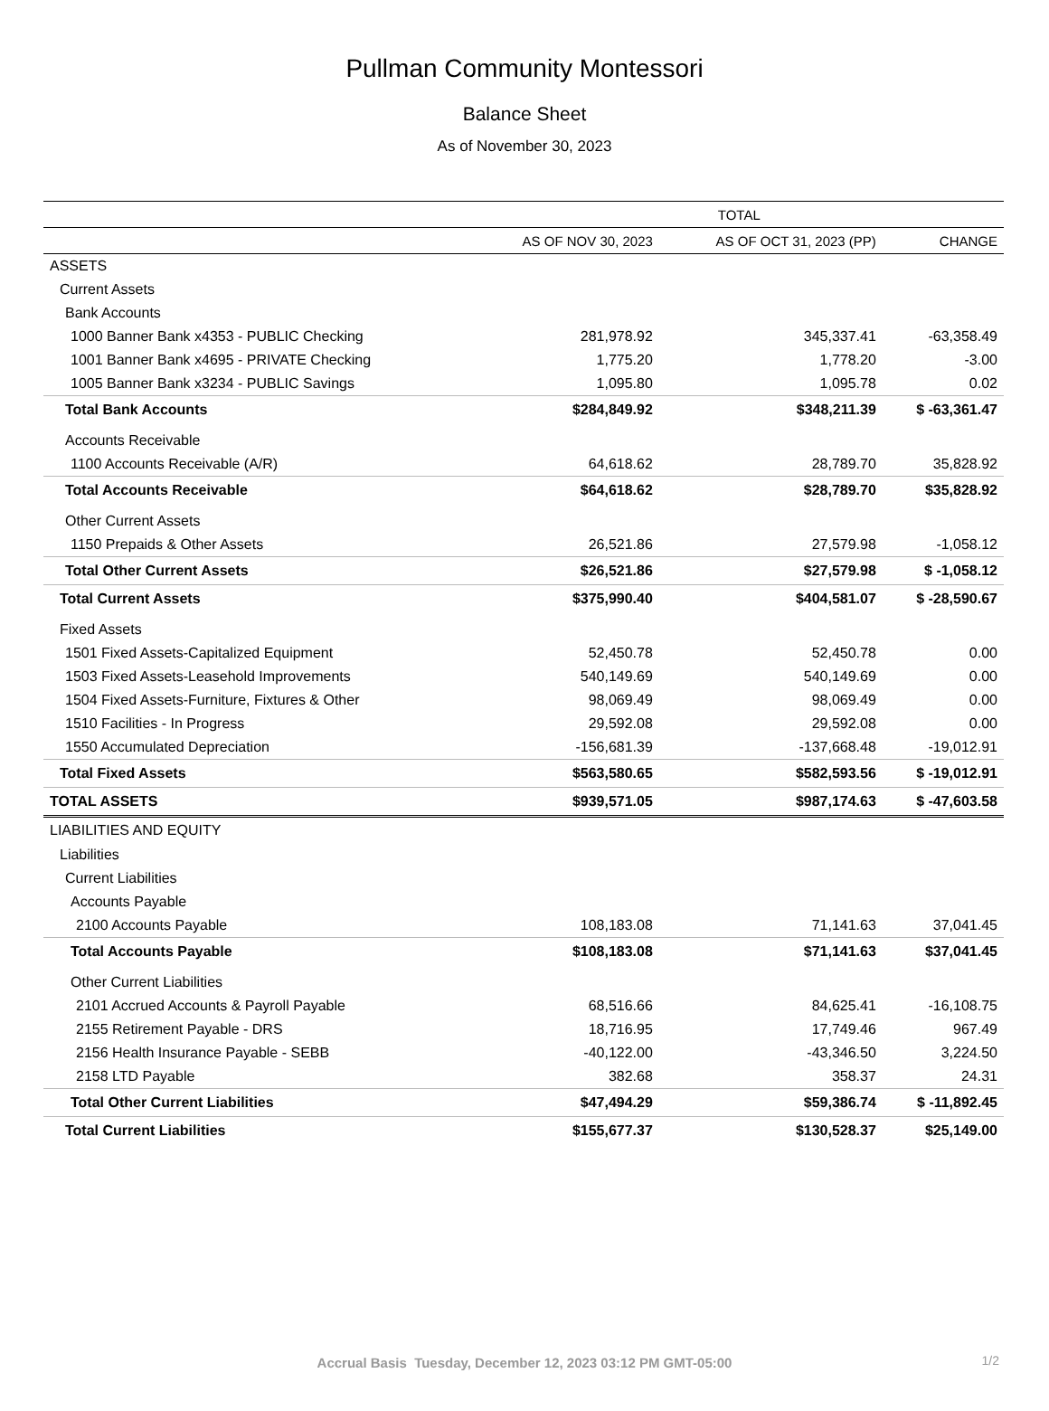Pullman Community Montessori
Balance Sheet
As of November 30, 2023
| | TOTAL | | |
| --- | --- | --- | --- |
| | AS OF NOV 30, 2023 | AS OF OCT 31, 2023 (PP) | CHANGE |
| ASSETS | | | |
| Current Assets | | | |
| Bank Accounts | | | |
| 1000 Banner Bank x4353 - PUBLIC Checking | 281,978.92 | 345,337.41 | -63,358.49 |
| 1001 Banner Bank x4695 - PRIVATE Checking | 1,775.20 | 1,778.20 | -3.00 |
| 1005 Banner Bank x3234 - PUBLIC Savings | 1,095.80 | 1,095.78 | 0.02 |
| Total Bank Accounts | $284,849.92 | $348,211.39 | $ -63,361.47 |
| Accounts Receivable | | | |
| 1100 Accounts Receivable (A/R) | 64,618.62 | 28,789.70 | 35,828.92 |
| Total Accounts Receivable | $64,618.62 | $28,789.70 | $35,828.92 |
| Other Current Assets | | | |
| 1150 Prepaids & Other Assets | 26,521.86 | 27,579.98 | -1,058.12 |
| Total Other Current Assets | $26,521.86 | $27,579.98 | $ -1,058.12 |
| Total Current Assets | $375,990.40 | $404,581.07 | $ -28,590.67 |
| Fixed Assets | | | |
| 1501 Fixed Assets-Capitalized Equipment | 52,450.78 | 52,450.78 | 0.00 |
| 1503 Fixed Assets-Leasehold Improvements | 540,149.69 | 540,149.69 | 0.00 |
| 1504 Fixed Assets-Furniture, Fixtures & Other | 98,069.49 | 98,069.49 | 0.00 |
| 1510 Facilities - In Progress | 29,592.08 | 29,592.08 | 0.00 |
| 1550 Accumulated Depreciation | -156,681.39 | -137,668.48 | -19,012.91 |
| Total Fixed Assets | $563,580.65 | $582,593.56 | $ -19,012.91 |
| TOTAL ASSETS | $939,571.05 | $987,174.63 | $ -47,603.58 |
| LIABILITIES AND EQUITY | | | |
| Liabilities | | | |
| Current Liabilities | | | |
| Accounts Payable | | | |
| 2100 Accounts Payable | 108,183.08 | 71,141.63 | 37,041.45 |
| Total Accounts Payable | $108,183.08 | $71,141.63 | $37,041.45 |
| Other Current Liabilities | | | |
| 2101 Accrued Accounts & Payroll Payable | 68,516.66 | 84,625.41 | -16,108.75 |
| 2155 Retirement Payable - DRS | 18,716.95 | 17,749.46 | 967.49 |
| 2156 Health Insurance Payable - SEBB | -40,122.00 | -43,346.50 | 3,224.50 |
| 2158 LTD Payable | 382.68 | 358.37 | 24.31 |
| Total Other Current Liabilities | $47,494.29 | $59,386.74 | $ -11,892.45 |
| Total Current Liabilities | $155,677.37 | $130,528.37 | $25,149.00 |
Accrual Basis Tuesday, December 12, 2023 03:12 PM GMT-05:00 1/2